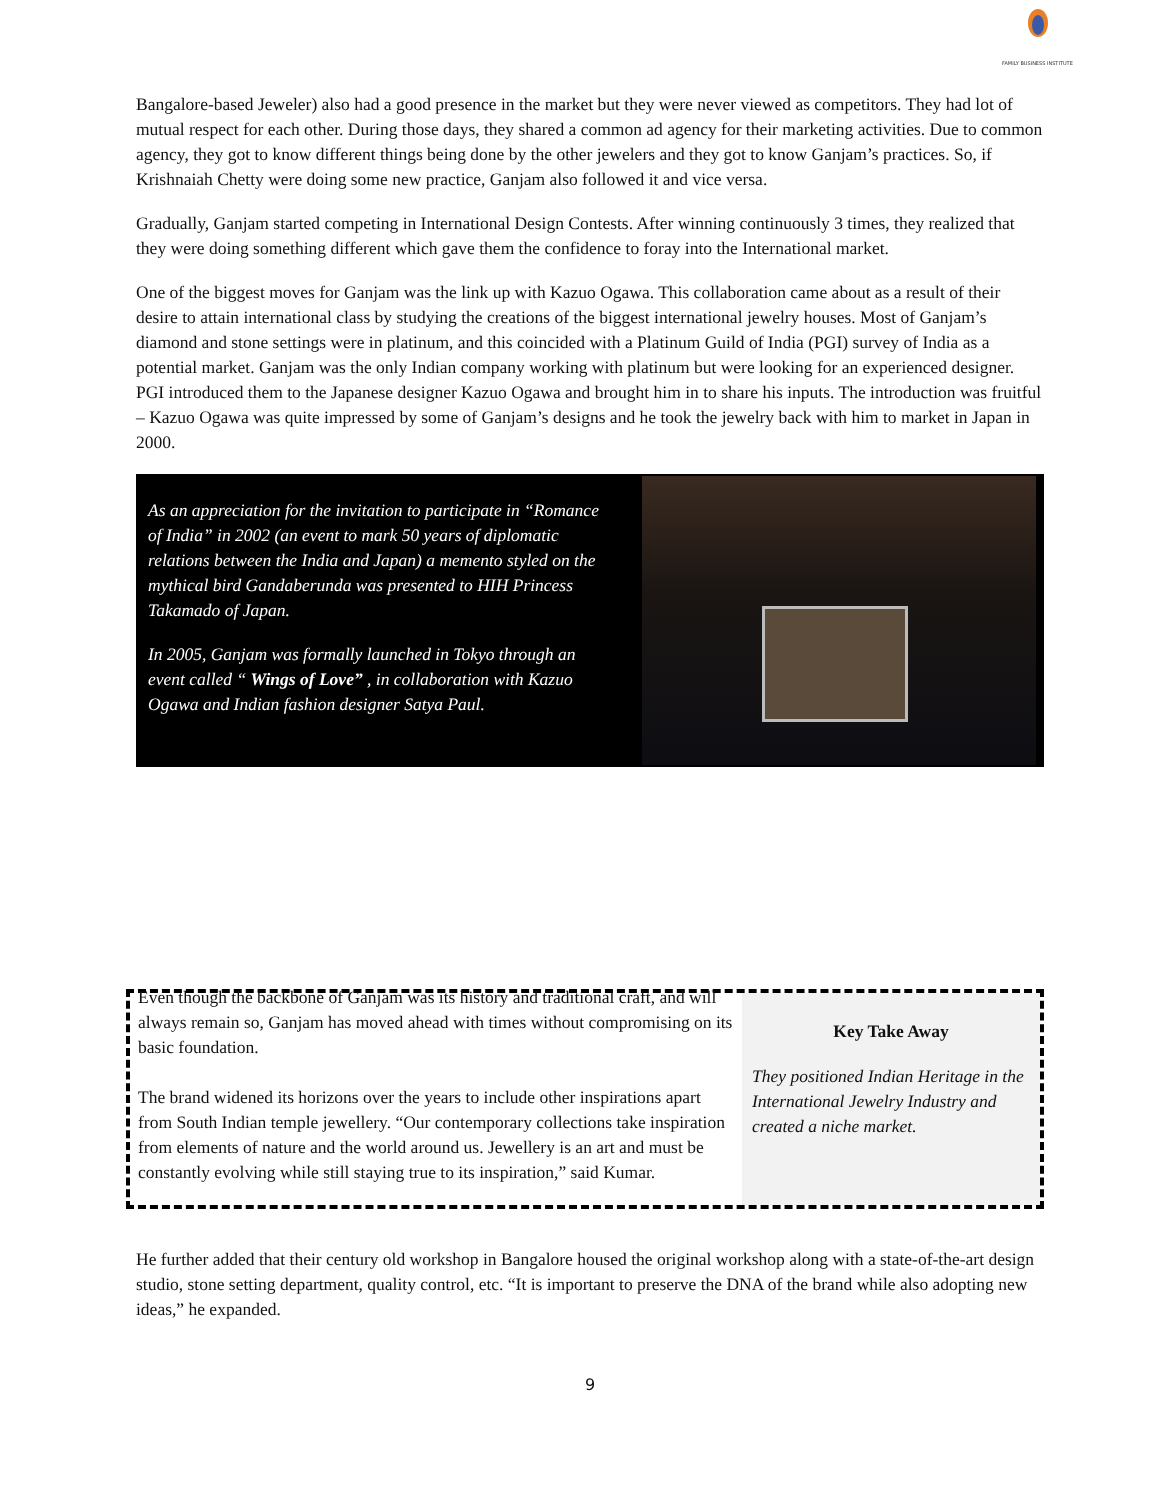FAMILY BUSINESS INSTITUTE
Bangalore-based Jeweler) also had a good presence in the market but they were never viewed as competitors. They had lot of mutual respect for each other. During those days, they shared a common ad agency for their marketing activities. Due to common agency, they got to know different things being done by the other jewelers and they got to know Ganjam’s practices. So, if Krishnaiah Chetty were doing some new practice, Ganjam also followed it and vice versa.
Gradually, Ganjam started competing in International Design Contests. After winning continuously 3 times, they realized that they were doing something different which gave them the confidence to foray into the International market.
One of the biggest moves for Ganjam was the link up with Kazuo Ogawa. This collaboration came about as a result of their desire to attain international class by studying the creations of the biggest international jewelry houses. Most of Ganjam’s diamond and stone settings were in platinum, and this coincided with a Platinum Guild of India (PGI) survey of India as a potential market. Ganjam was the only Indian company working with platinum but were looking for an experienced designer. PGI introduced them to the Japanese designer Kazuo Ogawa and brought him in to share his inputs. The introduction was fruitful – Kazuo Ogawa was quite impressed by some of Ganjam’s designs and he took the jewelry back with him to market in Japan in 2000.
As an appreciation for the invitation to participate in “Romance of India” in 2002 (an event to mark 50 years of diplomatic relations between the India and Japan) a memento styled on the mythical bird Gandaberunda was presented to HIH Princess Takamado of Japan.
In 2005, Ganjam was formally launched in Tokyo through an event called “ Wings of Love” , in collaboration with Kazuo Ogawa and Indian fashion designer Satya Paul.
Even though the backbone of Ganjam was its history and traditional craft, and will always remain so, Ganjam has moved ahead with times without compromising on its basic foundation.
The brand widened its horizons over the years to include other inspirations apart from South Indian temple jewellery. “Our contemporary collections take inspiration from elements of nature and the world around us. Jewellery is an art and must be constantly evolving while still staying true to its inspiration,” said Kumar.
Key Take Away
They positioned Indian Heritage in the International Jewelry Industry and created a niche market.
He further added that their century old workshop in Bangalore housed the original workshop along with a state-of-the-art design studio, stone setting department, quality control, etc. “It is important to preserve the DNA of the brand while also adopting new ideas,” he expanded.
9